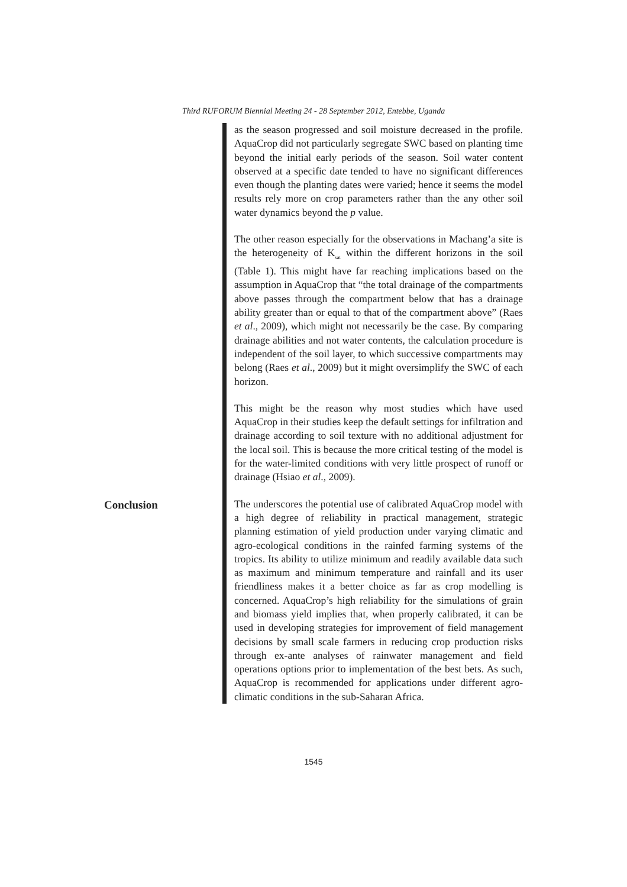Third RUFORUM Biennial Meeting 24 - 28 September 2012, Entebbe, Uganda
as the season progressed and soil moisture decreased in the profile. AquaCrop did not particularly segregate SWC based on planting time beyond the initial early periods of the season. Soil water content observed at a specific date tended to have no significant differences even though the planting dates were varied; hence it seems the model results rely more on crop parameters rather than the any other soil water dynamics beyond the p value.
The other reason especially for the observations in Machang’a site is the heterogeneity of K<sub>sat</sub> within the different horizons in the soil (Table 1). This might have far reaching implications based on the assumption in AquaCrop that “the total drainage of the compartments above passes through the compartment below that has a drainage ability greater than or equal to that of the compartment above” (Raes et al., 2009), which might not necessarily be the case. By comparing drainage abilities and not water contents, the calculation procedure is independent of the soil layer, to which successive compartments may belong (Raes et al., 2009) but it might oversimplify the SWC of each horizon.
This might be the reason why most studies which have used AquaCrop in their studies keep the default settings for infiltration and drainage according to soil texture with no additional adjustment for the local soil. This is because the more critical testing of the model is for the water-limited conditions with very little prospect of runoff or drainage (Hsiao et al., 2009).
Conclusion
The underscores the potential use of calibrated AquaCrop model with a high degree of reliability in practical management, strategic planning estimation of yield production under varying climatic and agro-ecological conditions in the rainfed farming systems of the tropics. Its ability to utilize minimum and readily available data such as maximum and minimum temperature and rainfall and its user friendliness makes it a better choice as far as crop modelling is concerned. AquaCrop’s high reliability for the simulations of grain and biomass yield implies that, when properly calibrated, it can be used in developing strategies for improvement of field management decisions by small scale farmers in reducing crop production risks through ex-ante analyses of rainwater management and field operations options prior to implementation of the best bets. As such, AquaCrop is recommended for applications under different agro-climatic conditions in the sub-Saharan Africa.
1545